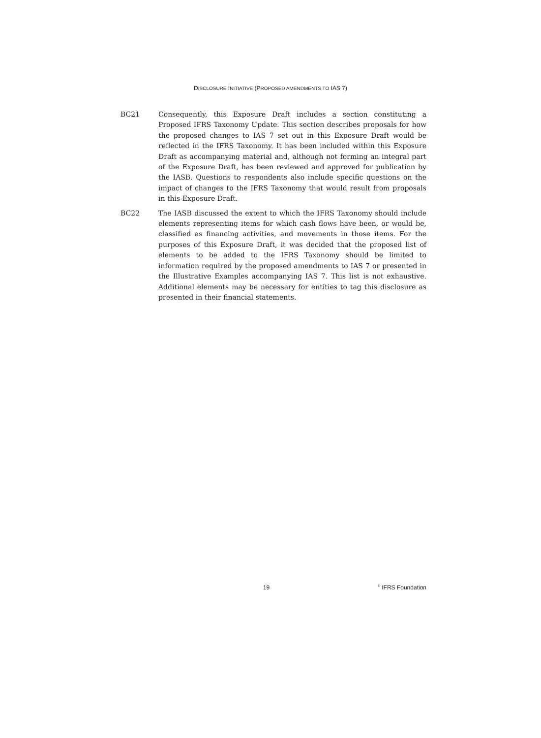DISCLOSURE INITIATIVE (PROPOSED AMENDMENTS TO IAS 7)
BC21 Consequently, this Exposure Draft includes a section constituting a Proposed IFRS Taxonomy Update. This section describes proposals for how the proposed changes to IAS 7 set out in this Exposure Draft would be reflected in the IFRS Taxonomy. It has been included within this Exposure Draft as accompanying material and, although not forming an integral part of the Exposure Draft, has been reviewed and approved for publication by the IASB. Questions to respondents also include specific questions on the impact of changes to the IFRS Taxonomy that would result from proposals in this Exposure Draft.
BC22 The IASB discussed the extent to which the IFRS Taxonomy should include elements representing items for which cash flows have been, or would be, classified as financing activities, and movements in those items. For the purposes of this Exposure Draft, it was decided that the proposed list of elements to be added to the IFRS Taxonomy should be limited to information required by the proposed amendments to IAS 7 or presented in the Illustrative Examples accompanying IAS 7. This list is not exhaustive. Additional elements may be necessary for entities to tag this disclosure as presented in their financial statements.
19
<sup>©</sup> IFRS Foundation